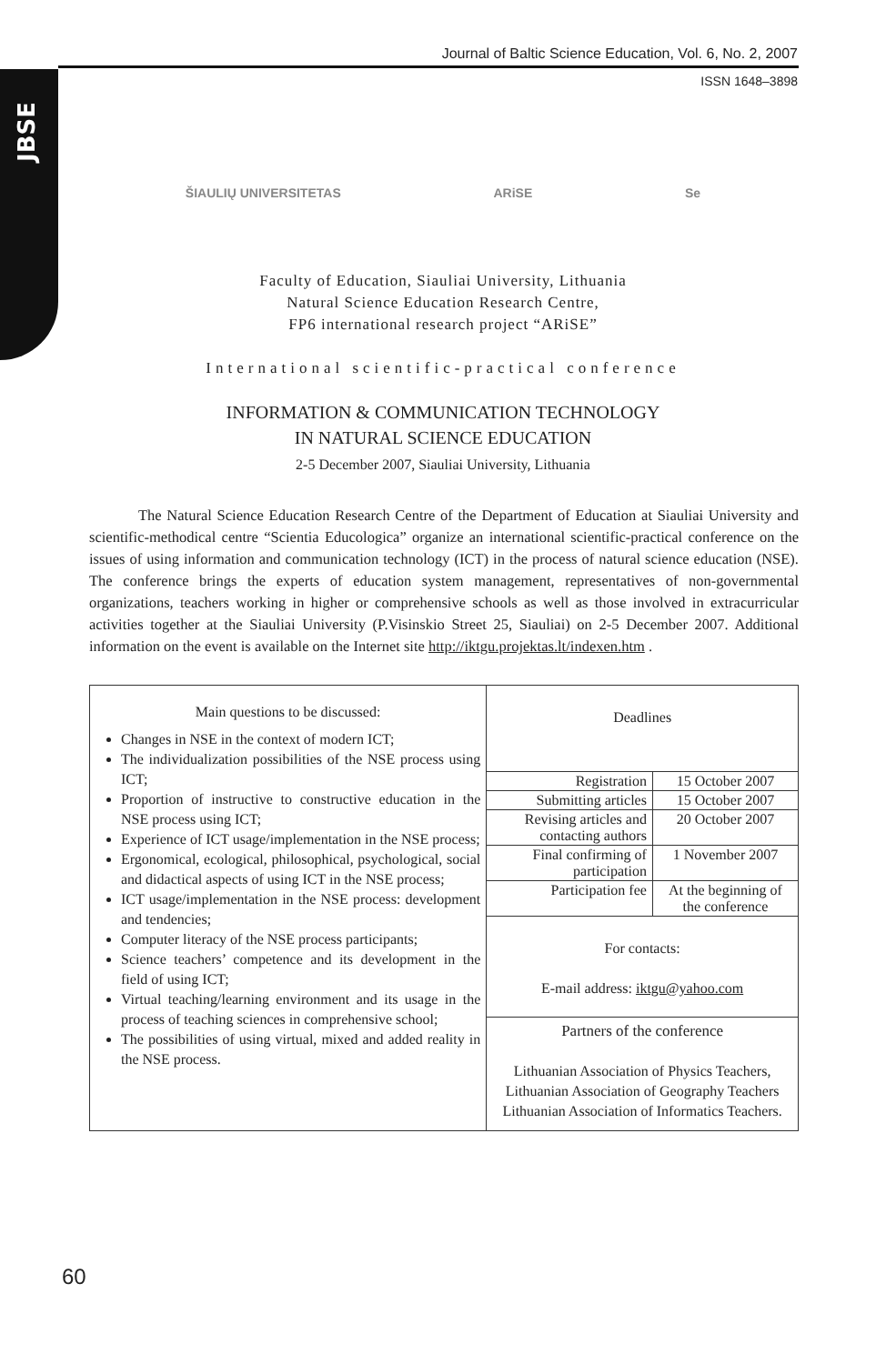JBSE
Journal of Baltic Science Education, Vol. 6, No. 2, 2007
ISSN 1648–3898
ŠIAULIŲ UNIVERSITETAS ARiSE Se
Faculty of Education, Siauliai University, Lithuania
Natural Science Education Research Centre,
FP6 international research project “ARiSE”
International scientific-practical conference
INFORMATION & COMMUNICATION TECHNOLOGY
IN NATURAL SCIENCE EDUCATION
2-5 December 2007, Siauliai University, Lithuania
The Natural Science Education Research Centre of the Department of Education at Siauliai University and scientific-methodical centre “Scientia Educologica” organize an international scientific-practical conference on the issues of using information and communication technology (ICT) in the process of natural science education (NSE). The conference brings the experts of education system management, representatives of non-governmental organizations, teachers working in higher or comprehensive schools as well as those involved in extracurricular activities together at the Siauliai University (P.Visinskio Street 25, Siauliai) on 2-5 December 2007. Additional information on the event is available on the Internet site http://iktgu.projektas.lt/indexen.htm .
| Main questions to be discussed: Changes in NSE in the context of modern ICT; The individualization possibilities of the NSE process using ICT; Proportion of instructive to constructive education in the NSE process using ICT; Experience of ICT usage/implementation in the NSE process; Ergonomical, ecological, philosophical, psychological, social and didactical aspects of using ICT in the NSE process; ICT usage/implementation in the NSE process: development and tendencies; Computer literacy of the NSE process participants; Science teachers’ competence and its development in the field of using ICT; Virtual teaching/learning environment and its usage in the process of teaching sciences in comprehensive school; The possibilities of using virtual, mixed and added reality in the NSE process. | Deadlines / Registration / 15 October 2007 / / Submitting articles / 15 October 2007 / / Revising articles and contacting authors / 20 October 2007 / / Final confirming of participation / 1 November 2007 / / Participation fee / At the beginning of the conference / For contacts: E-mail address: iktgu@yahoo.com Partners of the conference Lithuanian Association of Physics Teachers, Lithuanian Association of Geography Teachers Lithuanian Association of Informatics Teachers. |
60